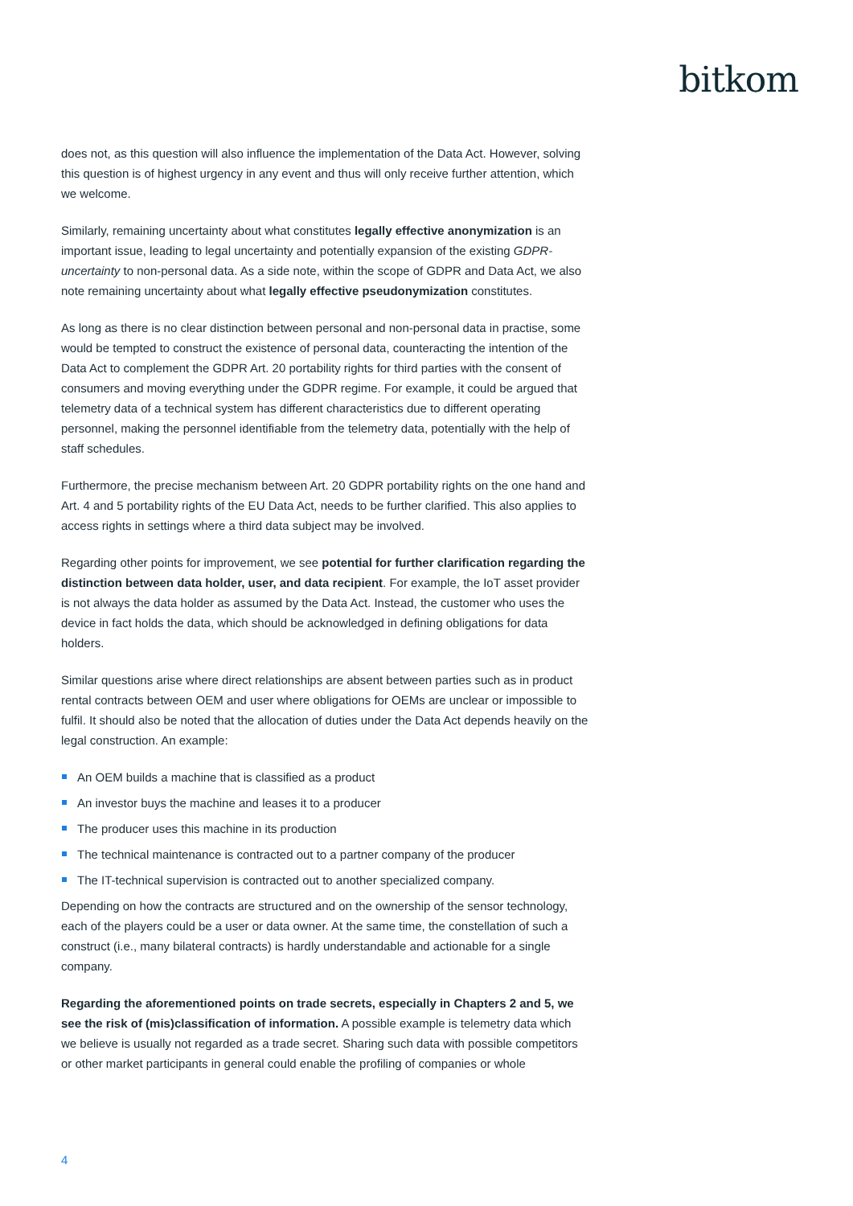bitkom
does not, as this question will also influence the implementation of the Data Act. However, solving this question is of highest urgency in any event and thus will only receive further attention, which we welcome.
Similarly, remaining uncertainty about what constitutes legally effective anonymization is an important issue, leading to legal uncertainty and potentially expansion of the existing GDPR-uncertainty to non-personal data. As a side note, within the scope of GDPR and Data Act, we also note remaining uncertainty about what legally effective pseudonymization constitutes.
As long as there is no clear distinction between personal and non-personal data in practise, some would be tempted to construct the existence of personal data, counteracting the intention of the Data Act to complement the GDPR Art. 20 portability rights for third parties with the consent of consumers and moving everything under the GDPR regime. For example, it could be argued that telemetry data of a technical system has different characteristics due to different operating personnel, making the personnel identifiable from the telemetry data, potentially with the help of staff schedules.
Furthermore, the precise mechanism between Art. 20 GDPR portability rights on the one hand and Art. 4 and 5 portability rights of the EU Data Act, needs to be further clarified. This also applies to access rights in settings where a third data subject may be involved.
Regarding other points for improvement, we see potential for further clarification regarding the distinction between data holder, user, and data recipient. For example, the IoT asset provider is not always the data holder as assumed by the Data Act. Instead, the customer who uses the device in fact holds the data, which should be acknowledged in defining obligations for data holders.
Similar questions arise where direct relationships are absent between parties such as in product rental contracts between OEM and user where obligations for OEMs are unclear or impossible to fulfil. It should also be noted that the allocation of duties under the Data Act depends heavily on the legal construction. An example:
An OEM builds a machine that is classified as a product
An investor buys the machine and leases it to a producer
The producer uses this machine in its production
The technical maintenance is contracted out to a partner company of the producer
The IT-technical supervision is contracted out to another specialized company.
Depending on how the contracts are structured and on the ownership of the sensor technology, each of the players could be a user or data owner. At the same time, the constellation of such a construct (i.e., many bilateral contracts) is hardly understandable and actionable for a single company.
Regarding the aforementioned points on trade secrets, especially in Chapters 2 and 5, we see the risk of (mis)classification of information. A possible example is telemetry data which we believe is usually not regarded as a trade secret. Sharing such data with possible competitors or other market participants in general could enable the profiling of companies or whole
4